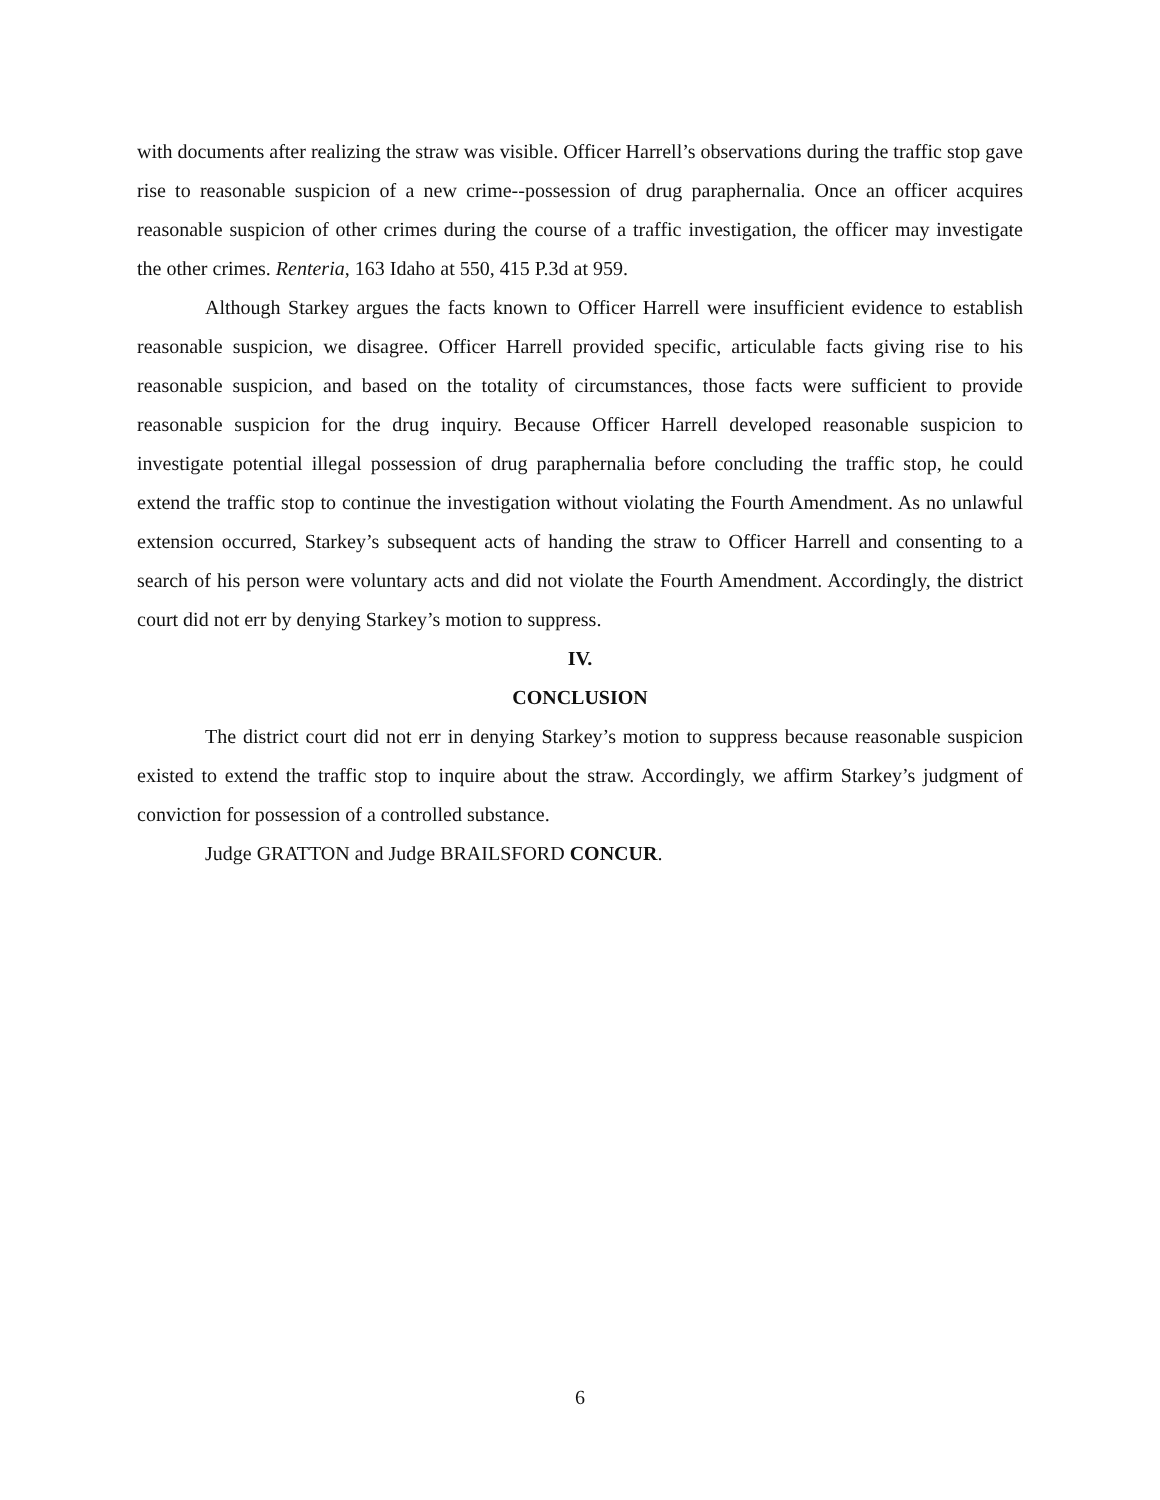with documents after realizing the straw was visible. Officer Harrell’s observations during the traffic stop gave rise to reasonable suspicion of a new crime--possession of drug paraphernalia. Once an officer acquires reasonable suspicion of other crimes during the course of a traffic investigation, the officer may investigate the other crimes. Renteria, 163 Idaho at 550, 415 P.3d at 959.
Although Starkey argues the facts known to Officer Harrell were insufficient evidence to establish reasonable suspicion, we disagree. Officer Harrell provided specific, articulable facts giving rise to his reasonable suspicion, and based on the totality of circumstances, those facts were sufficient to provide reasonable suspicion for the drug inquiry. Because Officer Harrell developed reasonable suspicion to investigate potential illegal possession of drug paraphernalia before concluding the traffic stop, he could extend the traffic stop to continue the investigation without violating the Fourth Amendment. As no unlawful extension occurred, Starkey’s subsequent acts of handing the straw to Officer Harrell and consenting to a search of his person were voluntary acts and did not violate the Fourth Amendment. Accordingly, the district court did not err by denying Starkey’s motion to suppress.
IV.
CONCLUSION
The district court did not err in denying Starkey’s motion to suppress because reasonable suspicion existed to extend the traffic stop to inquire about the straw. Accordingly, we affirm Starkey’s judgment of conviction for possession of a controlled substance.
Judge GRATTON and Judge BRAILSFORD CONCUR.
6